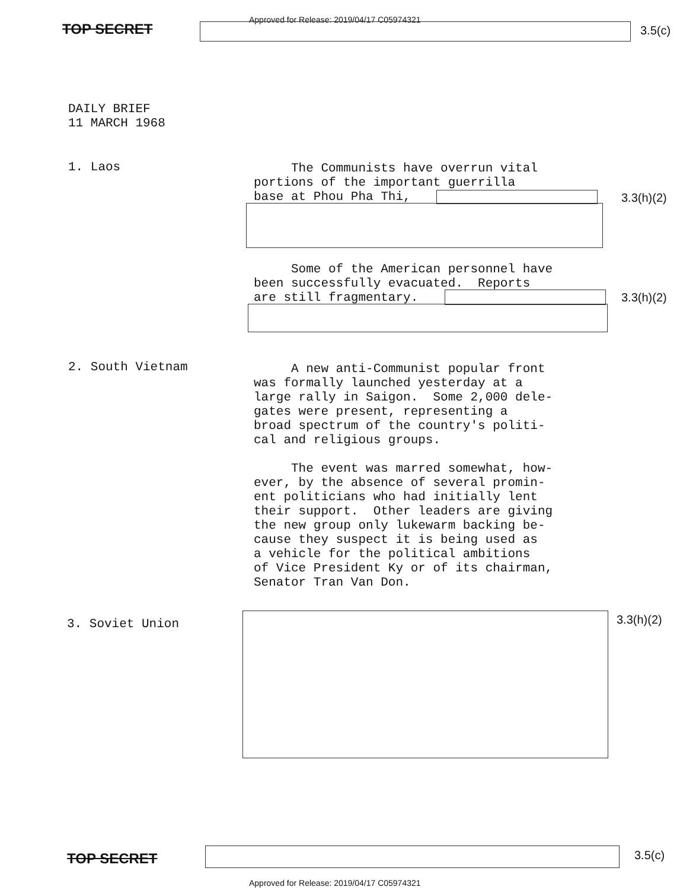TOP SECRET
Approved for Release: 2019/04/17 C05974321
3.5(c)
DAILY BRIEF
11 MARCH 1968
1. Laos
The Communists have overrun vital portions of the important guerrilla base at Phou Pha Thi,
3.3(h)(2)
Some of the American personnel have been successfully evacuated. Reports are still fragmentary.
3.3(h)(2)
2. South Vietnam
A new anti-Communist popular front was formally launched yesterday at a large rally in Saigon. Some 2,000 dele- gates were present, representing a broad spectrum of the country's politi- cal and religious groups. The event was marred somewhat, how- ever, by the absence of several promin- ent politicians who had initially lent their support. Other leaders are giving the new group only lukewarm backing be- cause they suspect it is being used as a vehicle for the political ambitions of Vice President Ky or of its chairman, Senator Tran Van Don.
3. Soviet Union 3.3(h)(2)
TOP SECRET 3.5(c)
Approved for Release: 2019/04/17 C05974321